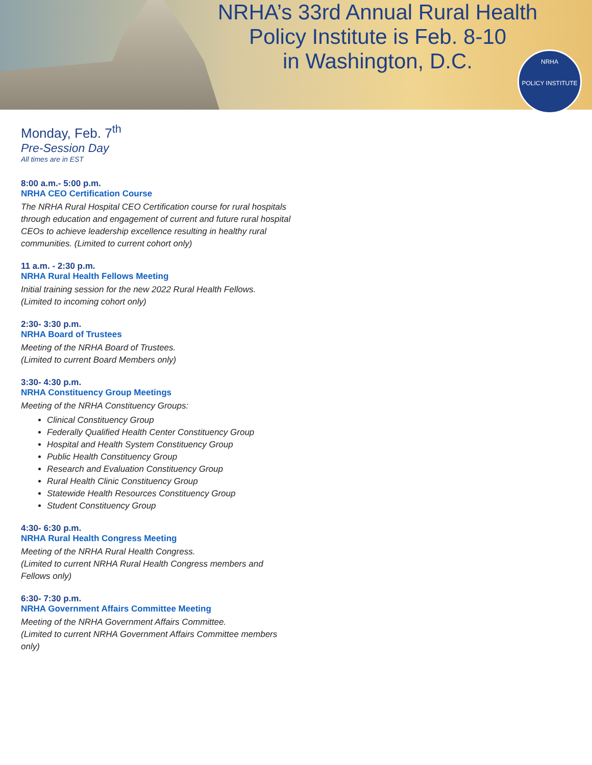NRHA’s 33rd Annual Rural Health
Policy Institute is Feb. 8-10
in Washington, D.C.
NRHA
POLICY INSTITUTE
Monday, Feb. 7<sup>th</sup>
Pre-Session Day
All times are in EST
8:00 a.m.- 5:00 p.m.
NRHA CEO Certification Course
The NRHA Rural Hospital CEO Certification course for rural hospitals through education and engagement of current and future rural hospital CEOs to achieve leadership excellence resulting in healthy rural communities. (Limited to current cohort only)
11 a.m. - 2:30 p.m.
NRHA Rural Health Fellows Meeting
Initial training session for the new 2022 Rural Health Fellows.
(Limited to incoming cohort only)
2:30- 3:30 p.m.
NRHA Board of Trustees
Meeting of the NRHA Board of Trustees.
(Limited to current Board Members only)
3:30- 4:30 p.m.
NRHA Constituency Group Meetings
Meeting of the NRHA Constituency Groups:
Clinical Constituency Group
Federally Qualified Health Center Constituency Group
Hospital and Health System Constituency Group
Public Health Constituency Group
Research and Evaluation Constituency Group
Rural Health Clinic Constituency Group
Statewide Health Resources Constituency Group
Student Constituency Group
4:30- 6:30 p.m.
NRHA Rural Health Congress Meeting
Meeting of the NRHA Rural Health Congress.
(Limited to current NRHA Rural Health Congress members and Fellows only)
6:30- 7:30 p.m.
NRHA Government Affairs Committee Meeting
Meeting of the NRHA Government Affairs Committee.
(Limited to current NRHA Government Affairs Committee members only)